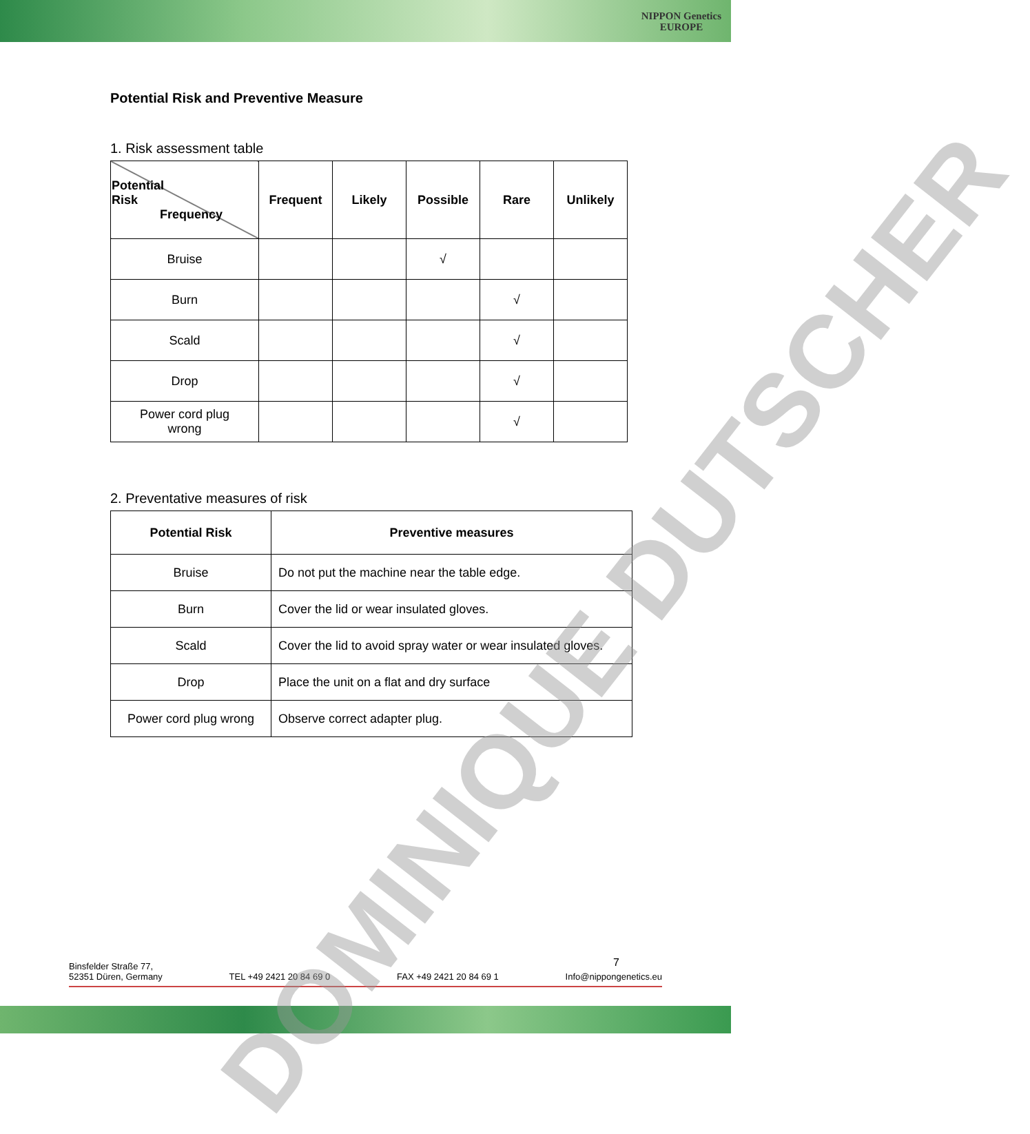NIPPON Genetics
EUROPE
Potential Risk and Preventive Measure
1. Risk assessment table
| Potential Risk Frequency | Frequent | Likely | Possible | Rare | Unlikely |
| --- | --- | --- | --- | --- | --- |
| Bruise | | | √ | | |
| Burn | | | | √ | |
| Scald | | | | √ | |
| Drop | | | | √ | |
| Power cord plug wrong | | | | √ | |
2. Preventative measures of risk
| Potential Risk | Preventive measures |
| --- | --- |
| Bruise | Do not put the machine near the table edge. |
| Burn | Cover the lid or wear insulated gloves. |
| Scald | Cover the lid to avoid spray water or wear insulated gloves. |
| Drop | Place the unit on a flat and dry surface |
| Power cord plug wrong | Observe correct adapter plug. |
7
Binsfelder Straße 77,
52351 Düren, Germany
TEL +49 2421 20 84 69 0 FAX +49 2421 20 84 69 1 Info@nippongenetics.eu
DOMINIQUE DUTSCHER